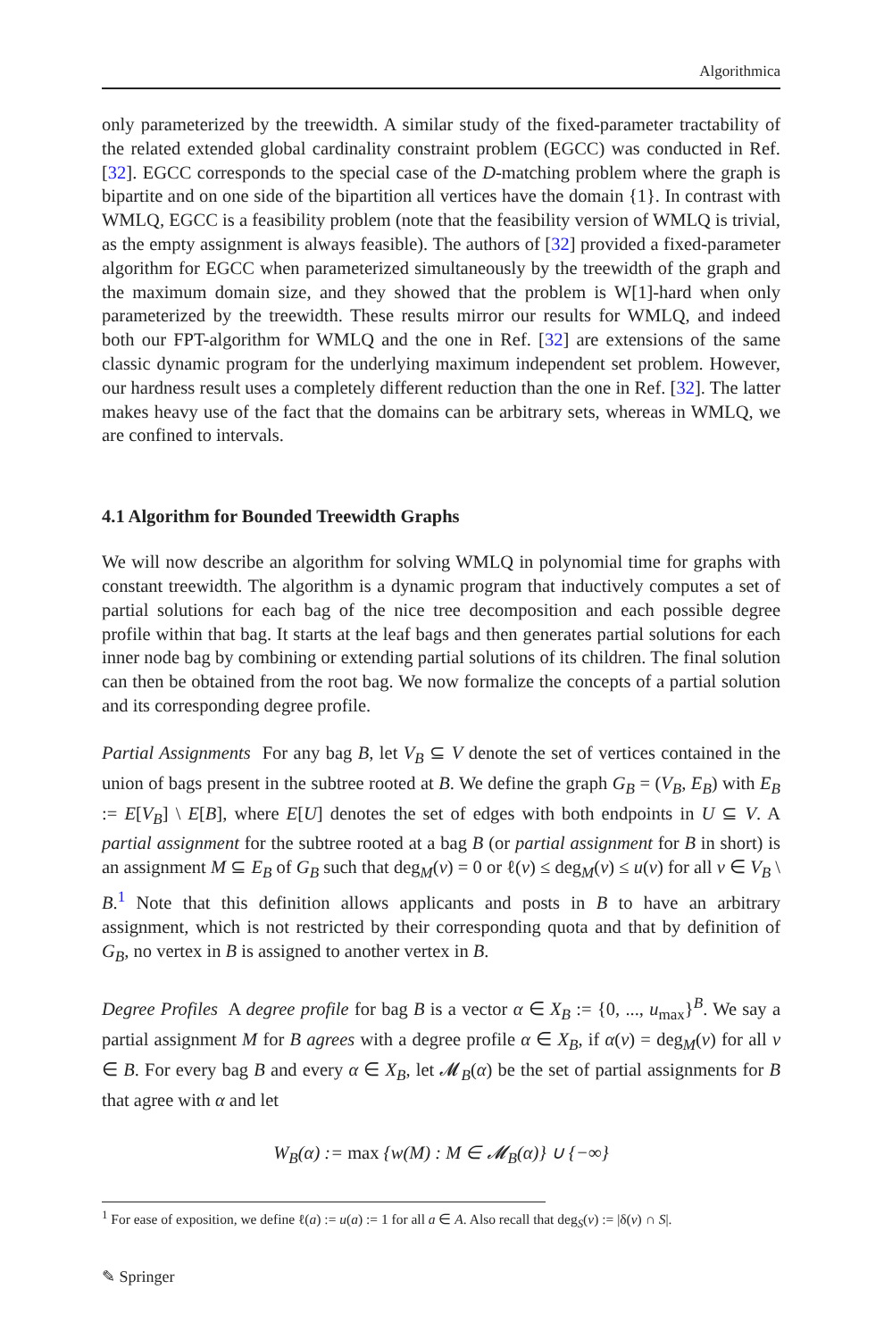Algorithmica
only parameterized by the treewidth. A similar study of the fixed-parameter tractability of the related extended global cardinality constraint problem (EGCC) was conducted in Ref. [32]. EGCC corresponds to the special case of the D-matching problem where the graph is bipartite and on one side of the bipartition all vertices have the domain {1}. In contrast with WMLQ, EGCC is a feasibility problem (note that the feasibility version of WMLQ is trivial, as the empty assignment is always feasible). The authors of [32] provided a fixed-parameter algorithm for EGCC when parameterized simultaneously by the treewidth of the graph and the maximum domain size, and they showed that the problem is W[1]-hard when only parameterized by the treewidth. These results mirror our results for WMLQ, and indeed both our FPT-algorithm for WMLQ and the one in Ref. [32] are extensions of the same classic dynamic program for the underlying maximum independent set problem. However, our hardness result uses a completely different reduction than the one in Ref. [32]. The latter makes heavy use of the fact that the domains can be arbitrary sets, whereas in WMLQ, we are confined to intervals.
4.1 Algorithm for Bounded Treewidth Graphs
We will now describe an algorithm for solving WMLQ in polynomial time for graphs with constant treewidth. The algorithm is a dynamic program that inductively computes a set of partial solutions for each bag of the nice tree decomposition and each possible degree profile within that bag. It starts at the leaf bags and then generates partial solutions for each inner node bag by combining or extending partial solutions of its children. The final solution can then be obtained from the root bag. We now formalize the concepts of a partial solution and its corresponding degree profile.
Partial Assignments For any bag B, let V<sub>B</sub> ⊆ V denote the set of vertices contained in the union of bags present in the subtree rooted at B. We define the graph G<sub>B</sub> = (V<sub>B</sub>, E<sub>B</sub>) with E<sub>B</sub> := E[V<sub>B</sub>] \ E[B], where E[U] denotes the set of edges with both endpoints in U ⊆ V. A partial assignment for the subtree rooted at a bag B (or partial assignment for B in short) is an assignment M ⊆ E<sub>B</sub> of G<sub>B</sub> such that deg<sub>M</sub>(v) = 0 or ℓ(v) ≤ deg<sub>M</sub>(v) ≤ u(v) for all v ∈ V<sub>B</sub> \ B.<sup>1</sup> Note that this definition allows applicants and posts in B to have an arbitrary assignment, which is not restricted by their corresponding quota and that by definition of G<sub>B</sub>, no vertex in B is assigned to another vertex in B.
Degree Profiles A degree profile for bag B is a vector α ∈ X<sub>B</sub> := {0, ..., u<sub>max</sub>}<sup>B</sup>. We say a partial assignment M for B agrees with a degree profile α ∈ X<sub>B</sub>, if α(v) = deg<sub>M</sub>(v) for all v ∈ B. For every bag B and every α ∈ X<sub>B</sub>, let 𝓜<sub>B</sub>(α) be the set of partial assignments for B that agree with α and let
W<sub>B</sub>(α) := max {w(M) : M ∈ 𝓜<sub>B</sub>(α)} ∪ {−∞}
<sup>1</sup> For ease of exposition, we define ℓ(a) := u(a) := 1 for all a ∈ A. Also recall that deg<sub>S</sub>(v) := |δ(v) ∩ S|.
✎ Springer